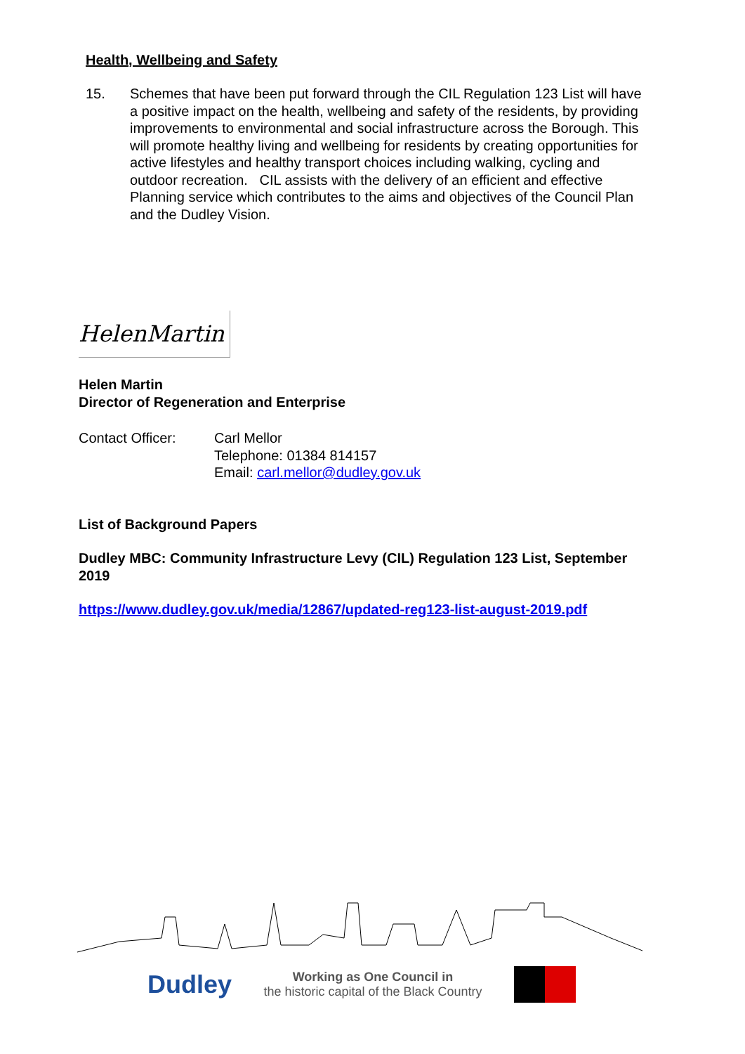Health, Wellbeing and Safety
15. Schemes that have been put forward through the CIL Regulation 123 List will have a positive impact on the health, wellbeing and safety of the residents, by providing improvements to environmental and social infrastructure across the Borough. This will promote healthy living and wellbeing for residents by creating opportunities for active lifestyles and healthy transport choices including walking, cycling and outdoor recreation. CIL assists with the delivery of an efficient and effective Planning service which contributes to the aims and objectives of the Council Plan and the Dudley Vision.
HelenMartin
Helen Martin
Director of Regeneration and Enterprise
Contact Officer: Carl Mellor
Telephone: 01384 814157
Email: carl.mellor@dudley.gov.uk
List of Background Papers
Dudley MBC: Community Infrastructure Levy (CIL) Regulation 123 List, September 2019
https://www.dudley.gov.uk/media/12867/updated-reg123-list-august-2019.pdf
Dudley
Working as One Council in
the historic capital of the Black Country